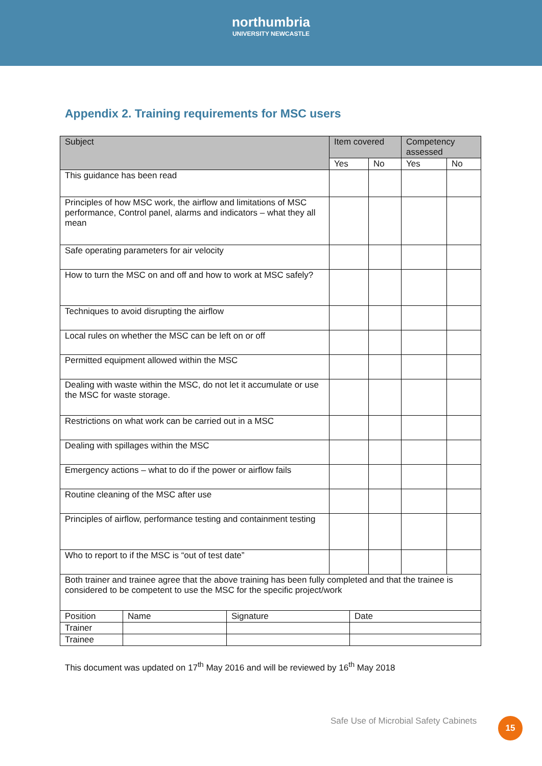northumbria
UNIVERSITY NEWCASTLE
Appendix 2. Training requirements for MSC users
| Subject | Item covered | | Competency assessed | |
| --- | --- | --- | --- | --- |
| | Yes | No | Yes | No |
| This guidance has been read | | | | |
| Principles of how MSC work, the airflow and limitations of MSC performance, Control panel, alarms and indicators – what they all mean | | | | |
| Safe operating parameters for air velocity | | | | |
| How to turn the MSC on and off and how to work at MSC safely? | | | | |
| Techniques to avoid disrupting the airflow | | | | |
| Local rules on whether the MSC can be left on or off | | | | |
| Permitted equipment allowed within the MSC | | | | |
| Dealing with waste within the MSC, do not let it accumulate or use the MSC for waste storage. | | | | |
| Restrictions on what work can be carried out in a MSC | | | | |
| Dealing with spillages within the MSC | | | | |
| Emergency actions – what to do if the power or airflow fails | | | | |
| Routine cleaning of the MSC after use | | | | |
| Principles of airflow, performance testing and containment testing | | | | |
| Who to report to if the MSC is “out of test date” | | | | |
| Both trainer and trainee agree that the above training has been fully completed and that the trainee is considered to be competent to use the MSC for the specific project/work | | | | |
| Position | Name | Signature | Date |
| Trainer | | | |
| Trainee | | | |
This document was updated on 17<sup>th</sup> May 2016 and will be reviewed by 16<sup>th</sup> May 2018
Safe Use of Microbial Safety Cabinets
15